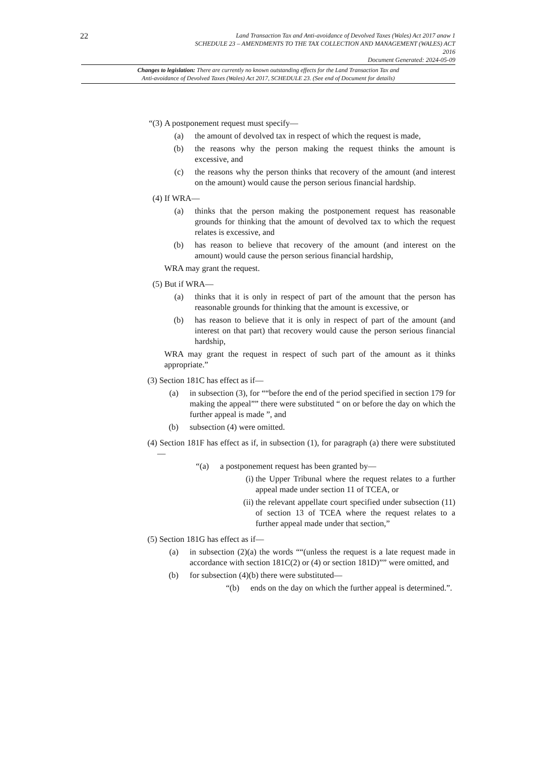22
Land Transaction Tax and Anti-avoidance of Devolved Taxes (Wales) Act 2017 anaw 1
SCHEDULE 23 – AMENDMENTS TO THE TAX COLLECTION AND MANAGEMENT (WALES) ACT
2016
Document Generated: 2024-05-09
Changes to legislation: There are currently no known outstanding effects for the Land Transaction Tax and
Anti-avoidance of Devolved Taxes (Wales) Act 2017, SCHEDULE 23. (See end of Document for details)
“(3) A postponement request must specify—
(a) the amount of devolved tax in respect of which the request is made,
(b) the reasons why the person making the request thinks the amount is excessive, and
(c) the reasons why the person thinks that recovery of the amount (and interest on the amount) would cause the person serious financial hardship.
(4) If WRA—
(a) thinks that the person making the postponement request has reasonable grounds for thinking that the amount of devolved tax to which the request relates is excessive, and
(b) has reason to believe that recovery of the amount (and interest on the amount) would cause the person serious financial hardship,
WRA may grant the request.
(5) But if WRA—
(a) thinks that it is only in respect of part of the amount that the person has reasonable grounds for thinking that the amount is excessive, or
(b) has reason to believe that it is only in respect of part of the amount (and interest on that part) that recovery would cause the person serious financial hardship,
WRA may grant the request in respect of such part of the amount as it thinks appropriate.”
(3) Section 181C has effect as if—
(a) in subsection (3), for ““before the end of the period specified in section 179 for making the appeal”” there were substituted “ on or before the day on which the further appeal is made ”, and
(b) subsection (4) were omitted.
(4) Section 181F has effect as if, in subsection (1), for paragraph (a) there were substituted—
“(a) a postponement request has been granted by—
(i) the Upper Tribunal where the request relates to a further appeal made under section 11 of TCEA, or
(ii) the relevant appellate court specified under subsection (11) of section 13 of TCEA where the request relates to a further appeal made under that section,”
(5) Section 181G has effect as if—
(a) in subsection (2)(a) the words ““(unless the request is a late request made in accordance with section 181C(2) or (4) or section 181D)”” were omitted, and
(b) for subsection (4)(b) there were substituted—
“(b) ends on the day on which the further appeal is determined.”.